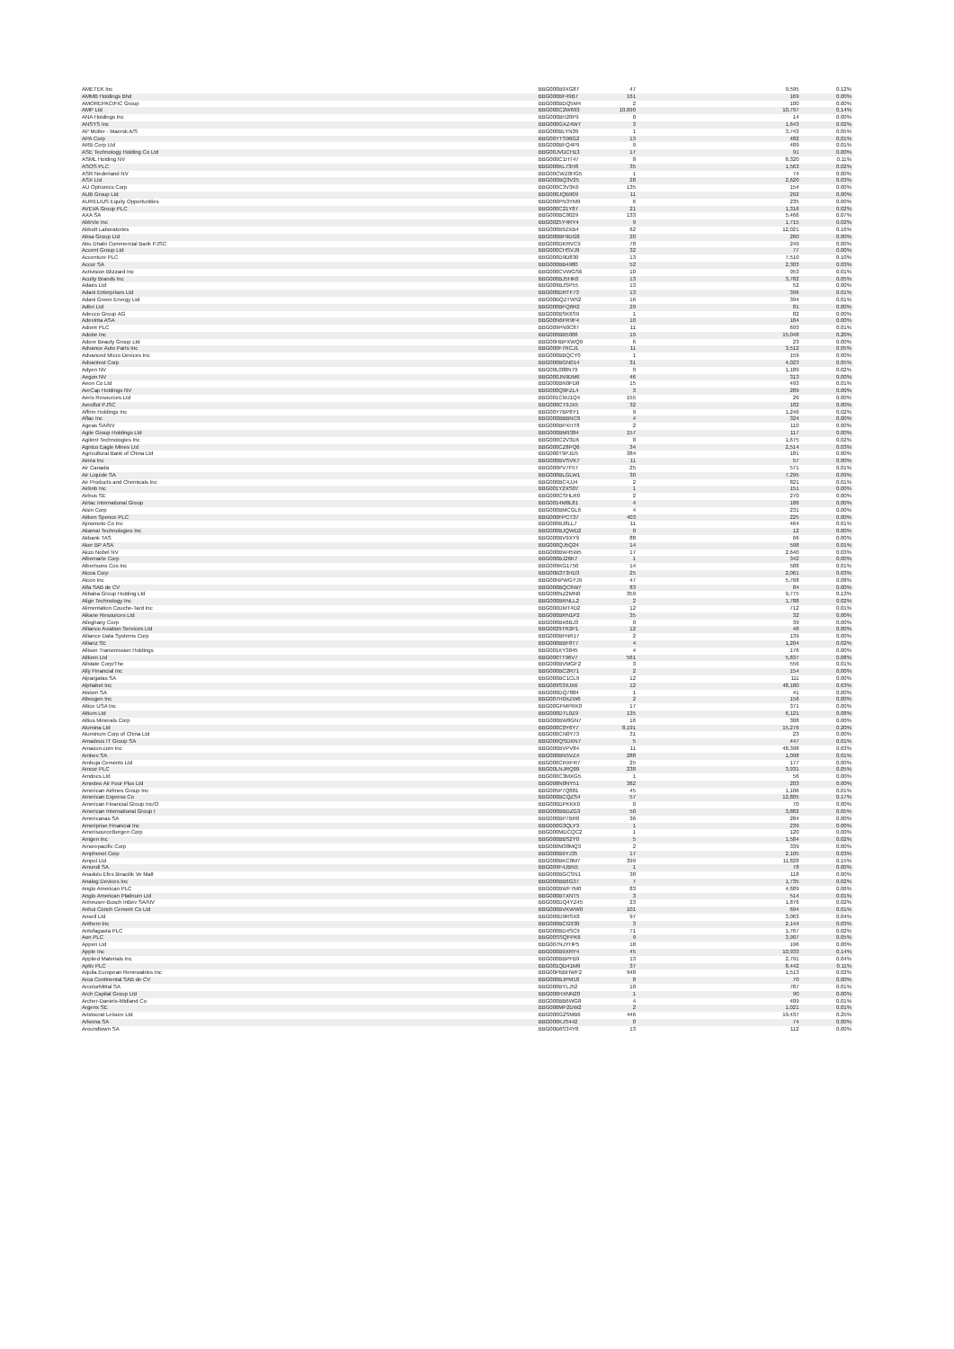| AMETEK Inc | BBG000B9XG87 | 47 | 9,595 | 0.12% |
| AMMB Holdings Bhd | BBG000BF49B7 | 161 | 169 | 0.00% |
| AMOREPACIFIC Group | BBG000BDQ5M4 | 2 | 100 | 0.00% |
| AMP Ltd | BBG000C2W693 | 10,690 | 10,797 | 0.14% |
| ANA Holdings Inc | BBG000BH20P9 | 0 | 14 | 0.00% |
| ANSYS Inc | BBG000GXZ4W7 | 3 | 1,643 | 0.02% |
| AP Moller - Maersk A/S | BBG000BLYN39 | 1 | 3,743 | 0.05% |
| APA Corp | BBG00YTS96G2 | 13 | 482 | 0.01% |
| ARB Corp Ltd | BBG000BFQ4P9 | 9 | 489 | 0.01% |
| ASE Technology Holding Co Ltd | BBG00JVDCH13 | 17 | 91 | 0.00% |
| ASML Holding NV | BBG000C1HT47 | 8 | 8,320 | 0.11% |
| ASOS PLC | BBG000KL73H8 | 35 | 1,563 | 0.02% |
| ASR Nederland NV | BBG00CWZ0HG5 | 1 | 74 | 0.00% |
| ASX Ltd | BBG000BQ3V25 | 28 | 2,620 | 0.03% |
| AU Optronics Corp | BBG000C3V3K6 | 135 | 154 | 0.00% |
| AUB Group Ltd | BBG000JQB909 | 11 | 292 | 0.00% |
| AURELIUS Equity Opportunities | BBG000PN3YM9 | 6 | 235 | 0.00% |
| AVEVA Group PLC | BBG000C21Y87 | 21 | 1,316 | 0.02% |
| AXA SA | BBG000BC8029 | 133 | 5,466 | 0.07% |
| AbbVie Inc | BBG0025Y4RY4 | 9 | 1,715 | 0.02% |
| Abbott Laboratories | BBG000B9ZXB4 | 62 | 12,021 | 0.16% |
| Absa Group Ltd | BBG000BF9DG8 | 20 | 260 | 0.00% |
| Abu Dhabi Commercial Bank PJSC | BBG000DKRVC9 | 78 | 249 | 0.00% |
| Accent Group Ltd | BBG000CHSVJ9 | 32 | 77 | 0.00% |
| Accenture PLC | BBG000D9D830 | 13 | 7,510 | 0.10% |
| Accor SA | BBG000BB4980 | 52 | 2,303 | 0.03% |
| Activision Blizzard Inc | BBG000CVWGS6 | 10 | 953 | 0.01% |
| Acuity Brands Inc | BBG000BJ5HK0 | 13 | 3,782 | 0.05% |
| Adairs Ltd | BBG009BJSP55 | 13 | 52 | 0.00% |
| Adani Enterprises Ltd | BBG000DRTF73 | 13 | 396 | 0.01% |
| Adani Green Energy Ltd | BBG00BQZTW52 | 16 | 394 | 0.01% |
| Adbri Ltd | BBG000BFQ6R2 | 29 | 81 | 0.00% |
| Adecco Group AG | BBG000BSK6S9 | 1 | 82 | 0.00% |
| Adevinta ASA | BBG00N6FR9F4 | 10 | 184 | 0.00% |
| Adient PLC | BBG009PN0C87 | 11 | 693 | 0.01% |
| Adobe Inc | BBG000BB5006 | 19 | 15,048 | 0.20% |
| Adore Beauty Group Ltd | BBG00HBPXWQ9 | 6 | 23 | 0.00% |
| Advance Auto Parts Inc | BBG000F7RCJ1 | 11 | 3,512 | 0.05% |
| Advanced Micro Devices Inc | BBG000BBQCY0 | 1 | 159 | 0.00% |
| Advantest Corp | BBG000BGN014 | 31 | 4,023 | 0.05% |
| Adyen NV | BBG00L088N79 | 0 | 1,189 | 0.02% |
| Aegon NV | BBG000JN9DM6 | 46 | 313 | 0.00% |
| Aeon Co Ltd | BBG000BN0FD8 | 15 | 493 | 0.01% |
| AerCap Holdings NV | BBG000Q9FZL4 | 3 | 289 | 0.00% |
| Aeris Resources Ltd | BBG001CMJ1Q4 | 155 | 26 | 0.00% |
| Aeroflot PJSC | BBG000CT9JX5 | 32 | 182 | 0.00% |
| Affirm Holdings Inc | BBG00Y7BP8Y1 | 9 | 1,246 | 0.02% |
| Aflac Inc | BBG000BBBNC6 | 4 | 324 | 0.00% |
| Ageas SA/NV | BBG000BPXHT8 | 2 | 110 | 0.00% |
| Agile Group Holdings Ltd | BBG000BM9384 | 157 | 117 | 0.00% |
| Agilent Technologies Inc | BBG000C2V3D6 | 8 | 1,675 | 0.02% |
| Agnico Eagle Mines Ltd | BBG000CZ8PQ6 | 34 | 2,514 | 0.03% |
| Agricultural Bank of China Ltd | BBG000T9PJD5 | 384 | 181 | 0.00% |
| Aimia Inc | BBG000BVSVK7 | 11 | 57 | 0.00% |
| Air Canada | BBG000PV7F57 | 25 | 571 | 0.01% |
| Air Liquide SA | BBG000BLGLW1 | 30 | 7,295 | 0.09% |
| Air Products and Chemicals Inc | BBG000BC4JJ4 | 2 | 821 | 0.01% |
| Airbnb Inc | BBG001Y2XS07 | 1 | 151 | 0.00% |
| Airbus SE | BBG000CSHLR0 | 2 | 270 | 0.00% |
| Airtac International Group | BBG0014M8L81 | 4 | 186 | 0.00% |
| Aisin Corp | BBG000BMCGL6 | 4 | 231 | 0.00% |
| Aitken Spence PLC | BBG000FPCT37 | 403 | 225 | 0.00% |
| Ajinomoto Co Inc | BBG000BJ8LL7 | 11 | 464 | 0.01% |
| Akamai Technologies Inc | BBG000BJQWD2 | 0 | 12 | 0.00% |
| Akbank TAS | BBG000BV9XY9 | 88 | 66 | 0.00% |
| Aker BP ASA | BBG000QJ5Q24 | 14 | 598 | 0.01% |
| Akzo Nobel NV | BBG000BW45W5 | 17 | 2,640 | 0.03% |
| Albemarle Corp | BBG000BJ26K7 | 1 | 342 | 0.00% |
| Albertsons Cos Inc | BBG009KG1750 | 14 | 588 | 0.01% |
| Alcoa Corp | BBG00B3T3HD3 | 25 | 2,061 | 0.03% |
| Alcon Inc | BBG00NPWGYJ9 | 47 | 5,768 | 0.08% |
| Alfa SAB de CV | BBG000BQC6W7 | 83 | 84 | 0.00% |
| Alibaba Group Holding Ltd | BBG000NZ2MN0 | 359 | 9,775 | 0.13% |
| Align Technology Inc | BBG000BRNLL2 | 2 | 1,788 | 0.02% |
| Alimentation Couche-Tard Inc | BBG000DMT4D2 | 12 | 712 | 0.01% |
| Alkane Resources Ltd | BBG000BRN1P2 | 35 | 32 | 0.00% |
| Alleghany Corp | BBG000BX6BJ3 | 0 | 39 | 0.00% |
| Alliance Aviation Services Ltd | BBG0029TR2P1 | 12 | 48 | 0.00% |
| Alliance Data Systems Corp | BBG000BFNR17 | 2 | 139 | 0.00% |
| Allianz SE | BBG000BBF8T7 | 4 | 1,204 | 0.02% |
| Allison Transmission Holdings | BBG001KY3845 | 4 | 176 | 0.00% |
| Allkem Ltd | BBG000TT96V7 | 561 | 5,837 | 0.08% |
| Allstate Corp/The | BBG000BVMGF2 | 3 | 556 | 0.01% |
| Ally Financial Inc | BBG000BC2R71 | 2 | 154 | 0.00% |
| Alpargatas SA | BBG000BC1CL9 | 12 | 111 | 0.00% |
| Alphabet Inc | BBG009S39JX6 | 12 | 48,180 | 0.63% |
| Alstom SA | BBG000DQ7884 | 1 | 41 | 0.00% |
| Alteogen Inc | BBG007H0XZW6 | 2 | 156 | 0.00% |
| Altice USA Inc | BBG00GFMPRK0 | 17 | 371 | 0.00% |
| Altium Ltd | BBG000DTL0Z9 | 135 | 6,121 | 0.08% |
| Altius Minerals Corp | BBG000BW8GN7 | 16 | 308 | 0.00% |
| Alumina Ltd | BBG000C0Y6Y7 | 8,191 | 15,276 | 0.20% |
| Aluminum Corp of China Ltd | BBG000CN0Y73 | 31 | 23 | 0.00% |
| Amadeus IT Group SA | BBG000QSDXN7 | 5 | 447 | 0.01% |
| Amazon.com Inc | BBG000BVPV84 | 11 | 48,398 | 0.63% |
| Ambev SA | BBG000BN5VZ4 | 288 | 1,098 | 0.01% |
| Ambuja Cements Ltd | BBG000CRXFR7 | 25 | 177 | 0.00% |
| Amcor PLC | BBG00LNJRQ09 | 238 | 3,931 | 0.05% |
| Amdocs Ltd | BBG000C3MXG5 | 1 | 56 | 0.00% |
| Amedeo Air Four Plus Ltd | BBG008N0NY51 | 382 | 203 | 0.00% |
| American Airlines Group Inc | BBG005P7Q881 | 45 | 1,106 | 0.01% |
| American Express Co | BBG000BCQZS4 | 57 | 12,805 | 0.17% |
| American Financial Group Inc/O | BBG000DPKKK0 | 0 | 70 | 0.00% |
| American International Group I | BBG000BBDZG3 | 50 | 3,882 | 0.05% |
| Americanas SA | BBG000BP7BR0 | 36 | 284 | 0.00% |
| Ameriprise Financial Inc | BBG000G3QLY3 | 1 | 239 | 0.00% |
| AmerisourceBergen Corp | BBG000MDCQC2 | 1 | 120 | 0.00% |
| Amgen Inc | BBG000BBS2Y0 | 5 | 1,584 | 0.02% |
| Amorepacific Corp | BBG000M38MQ3 | 2 | 339 | 0.00% |
| Amphenol Corp | BBG000B9YJ35 | 17 | 2,105 | 0.03% |
| Ampol Ltd | BBG000BKC8M7 | 399 | 11,828 | 0.15% |
| Amundi SA | BBG009F4JBN5 | 1 | 78 | 0.00% |
| Anadolu Efes Biracilik Ve Malt | BBG000BGCSN1 | 38 | 118 | 0.00% |
| Analog Devices Inc | BBG000BB6G37 | 7 | 1,735 | 0.02% |
| Anglo American PLC | BBG000BWF7M0 | 83 | 4,689 | 0.06% |
| Anglo American Platinum Ltd | BBG000BTXNT5 | 3 | 514 | 0.01% |
| Anheuser-Busch InBev SA/NV | BBG000DQ4YZ45 | 23 | 1,876 | 0.02% |
| Anhui Conch Cement Co Ltd | BBG000BVKWW0 | 101 | 694 | 0.01% |
| Ansell Ltd | BBG000D9RSX8 | 97 | 3,063 | 0.04% |
| Anthem Inc | BBG000BCG930 | 3 | 2,144 | 0.03% |
| Antofagasta PLC | BBG000BD4SC9 | 71 | 1,767 | 0.02% |
| Aon PLC | BBG00SSQFPK6 | 9 | 3,907 | 0.05% |
| Appen Ltd | BBG007NJYHP5 | 18 | 196 | 0.00% |
| Apple Inc | BBG000B9XRY4 | 45 | 10,933 | 0.14% |
| Applied Materials Inc | BBG000BBPFB9 | 13 | 2,791 | 0.04% |
| Aptiv PLC | BBG001QD41M9 | 37 | 8,442 | 0.11% |
| Aquila European Renewables Inc | BBG00PBBHWF2 | 948 | 1,513 | 0.02% |
| Arca Continental SAB de CV | BBG000BJPM18 | 8 | 70 | 0.00% |
| ArcelorMittal SA | BBG000BYLJ52 | 18 | 787 | 0.01% |
| Arch Capital Group Ltd | BBG000HXNN20 | 1 | 90 | 0.00% |
| Archer-Daniels-Midland Co | BBG000BB6WG8 | 4 | 409 | 0.01% |
| Argenx SE | BBG006MF2DW2 | 2 | 1,021 | 0.01% |
| Aristocrat Leisure Ltd | BBG000G2SMB6 | 446 | 19,437 | 0.25% |
| Arkema SA | BBG000KJS442 | 0 | 74 | 0.00% |
| Aroundtown SA | BBG00B6S34Y8 | 13 | 112 | 0.00% |